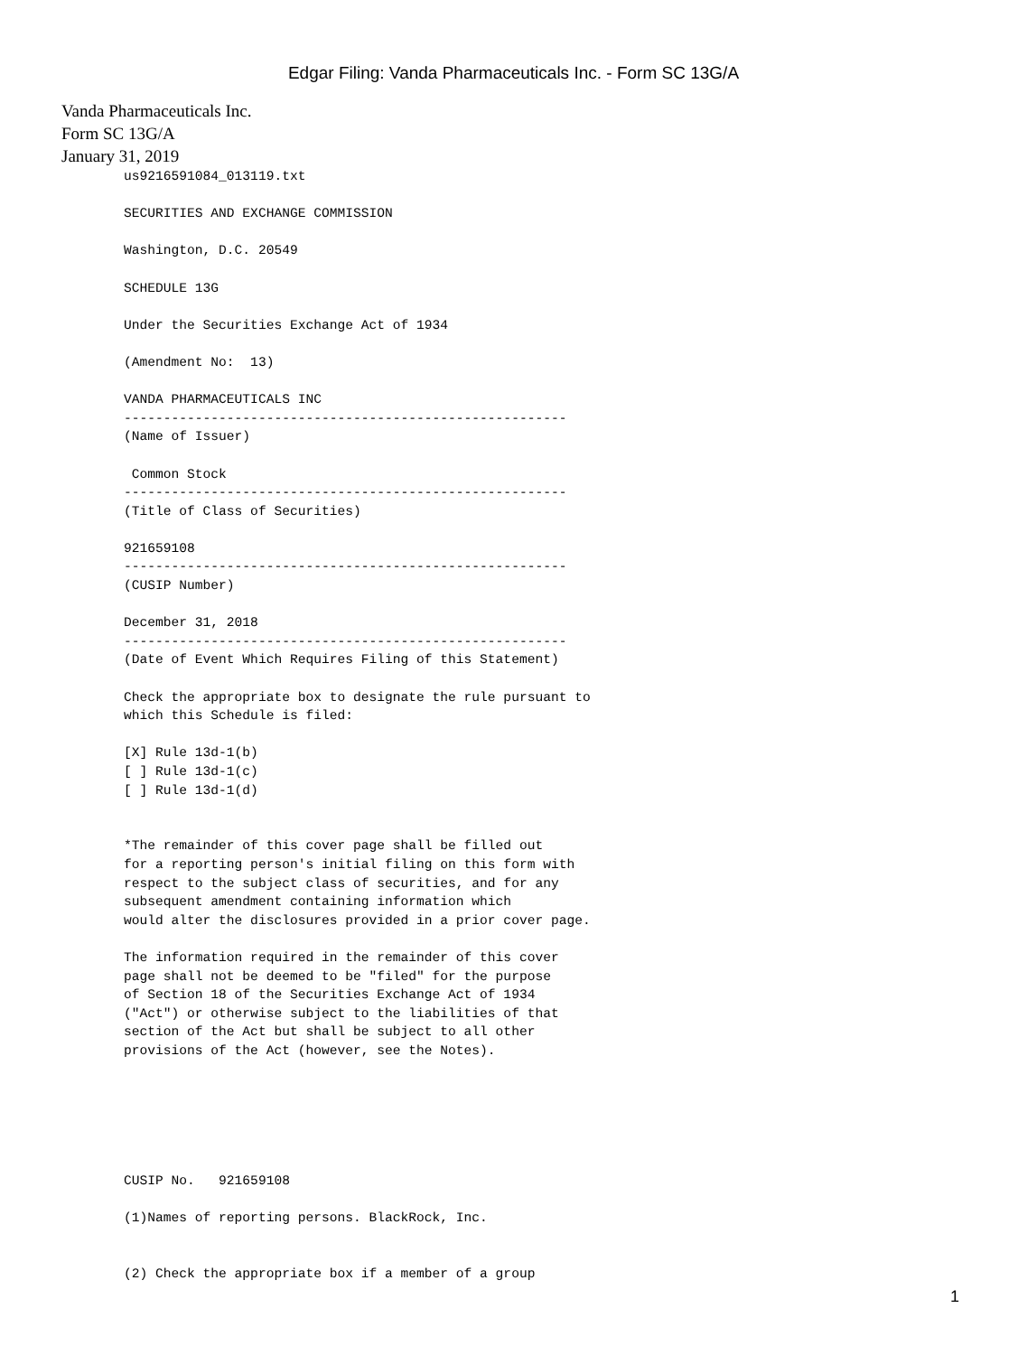Edgar Filing: Vanda Pharmaceuticals Inc. - Form SC 13G/A
Vanda Pharmaceuticals Inc.
Form SC 13G/A
January 31, 2019
us9216591084_013119.txt

SECURITIES AND EXCHANGE COMMISSION

Washington, D.C. 20549

SCHEDULE 13G

Under the Securities Exchange Act of 1934

(Amendment No:  13)

VANDA PHARMACEUTICALS INC
--------------------------------------------------------
(Name of Issuer)

 Common Stock
--------------------------------------------------------
(Title of Class of Securities)

921659108
--------------------------------------------------------
(CUSIP Number)

December 31, 2018
--------------------------------------------------------
(Date of Event Which Requires Filing of this Statement)

Check the appropriate box to designate the rule pursuant to
which this Schedule is filed:

[X] Rule 13d-1(b)
[ ] Rule 13d-1(c)
[ ] Rule 13d-1(d)


*The remainder of this cover page shall be filled out
for a reporting person's initial filing on this form with
respect to the subject class of securities, and for any
subsequent amendment containing information which
would alter the disclosures provided in a prior cover page.

The information required in the remainder of this cover
page shall not be deemed to be "filed" for the purpose
of Section 18 of the Securities Exchange Act of 1934
("Act") or otherwise subject to the liabilities of that
section of the Act but shall be subject to all other
provisions of the Act (however, see the Notes).






CUSIP No.   921659108

(1)Names of reporting persons. BlackRock, Inc.


(2) Check the appropriate box if a member of a group
1